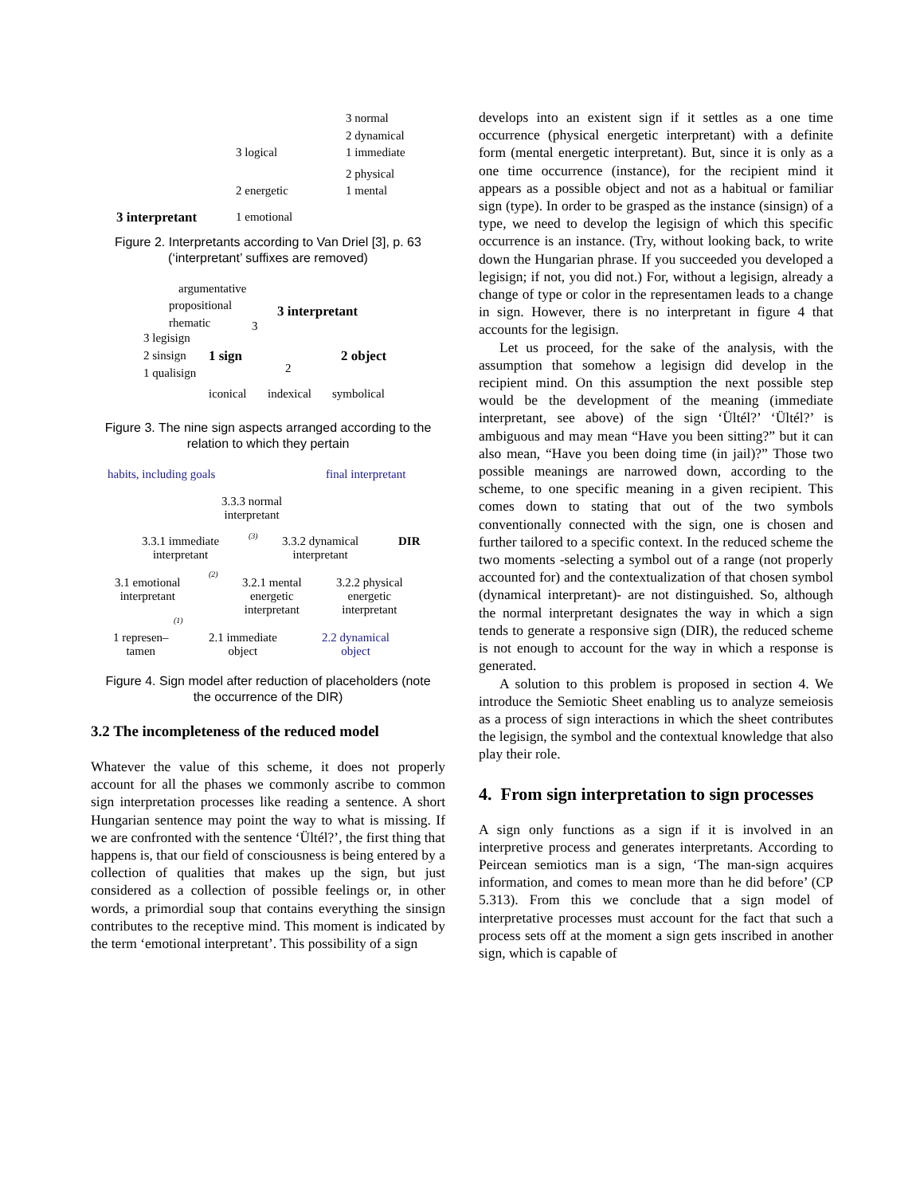3 normal
2 dynamical
3 logical 1 immediate
2 physical
2 energetic 1 mental
3 interpretant 1 emotional
Figure 2. Interpretants according to Van Driel [3], p. 63
(‘interpretant’ suffixes are removed)
argumentative
propositional
rhematic
3 interpretant
3
3 legisign
2 sinsign 1 sign 2 object
1 qualisign 2
iconical indexical symbolical
Figure 3. The nine sign aspects arranged according to the
relation to which they pertain
habits, including goals final interpretant
3.3.3 normal
interpretant
3.3.1 immediate
interpretant
(3) 3.3.2 dynamical
interpretant
DIR
3.1 emotional
interpretant
(2)
3.2.1 mental
energetic
interpretant
3.2.2 physical
energetic
interpretant
(1)
1 represen–
tamen
2.1 immediate
object
2.2 dynamical
object
Figure 4. Sign model after reduction of placeholders (note
the occurrence of the DIR)
3.2 The incompleteness of the reduced model
Whatever the value of this scheme, it does not properly account for all the phases we commonly ascribe to common sign interpretation processes like reading a sentence. A short Hungarian sentence may point the way to what is missing. If we are confronted with the sentence ‘Ültél?’, the first thing that happens is, that our field of consciousness is being entered by a collection of qualities that makes up the sign, but just considered as a collection of possible feelings or, in other words, a primordial soup that contains everything the sinsign contributes to the receptive mind. This moment is indicated by the term ‘emotional interpretant’. This possibility of a sign
develops into an existent sign if it settles as a one time occurrence (physical energetic interpretant) with a definite form (mental energetic interpretant). But, since it is only as a one time occurrence (instance), for the recipient mind it appears as a possible object and not as a habitual or familiar sign (type). In order to be grasped as the instance (sinsign) of a type, we need to develop the legisign of which this specific occurrence is an instance. (Try, without looking back, to write down the Hungarian phrase. If you succeeded you developed a legisign; if not, you did not.) For, without a legisign, already a change of type or color in the representamen leads to a change in sign. However, there is no interpretant in figure 4 that accounts for the legisign.
Let us proceed, for the sake of the analysis, with the assumption that somehow a legisign did develop in the recipient mind. On this assumption the next possible step would be the development of the meaning (immediate interpretant, see above) of the sign ‘Ültél?’ ‘Ültél?’ is ambiguous and may mean “Have you been sitting?” but it can also mean, “Have you been doing time (in jail)?” Those two possible meanings are narrowed down, according to the scheme, to one specific meaning in a given recipient. This comes down to stating that out of the two symbols conventionally connected with the sign, one is chosen and further tailored to a specific context. In the reduced scheme the two moments -selecting a symbol out of a range (not properly accounted for) and the contextualization of that chosen symbol (dynamical interpretant)- are not distinguished. So, although the normal interpretant designates the way in which a sign tends to generate a responsive sign (DIR), the reduced scheme is not enough to account for the way in which a response is generated.
A solution to this problem is proposed in section 4. We introduce the Semiotic Sheet enabling us to analyze semeiosis as a process of sign interactions in which the sheet contributes the legisign, the symbol and the contextual knowledge that also play their role.
4. From sign interpretation to sign processes
A sign only functions as a sign if it is involved in an interpretive process and generates interpretants. According to Peircean semiotics man is a sign, ‘The man-sign acquires information, and comes to mean more than he did before’ (CP 5.313). From this we conclude that a sign model of interpretative processes must account for the fact that such a process sets off at the moment a sign gets inscribed in another sign, which is capable of